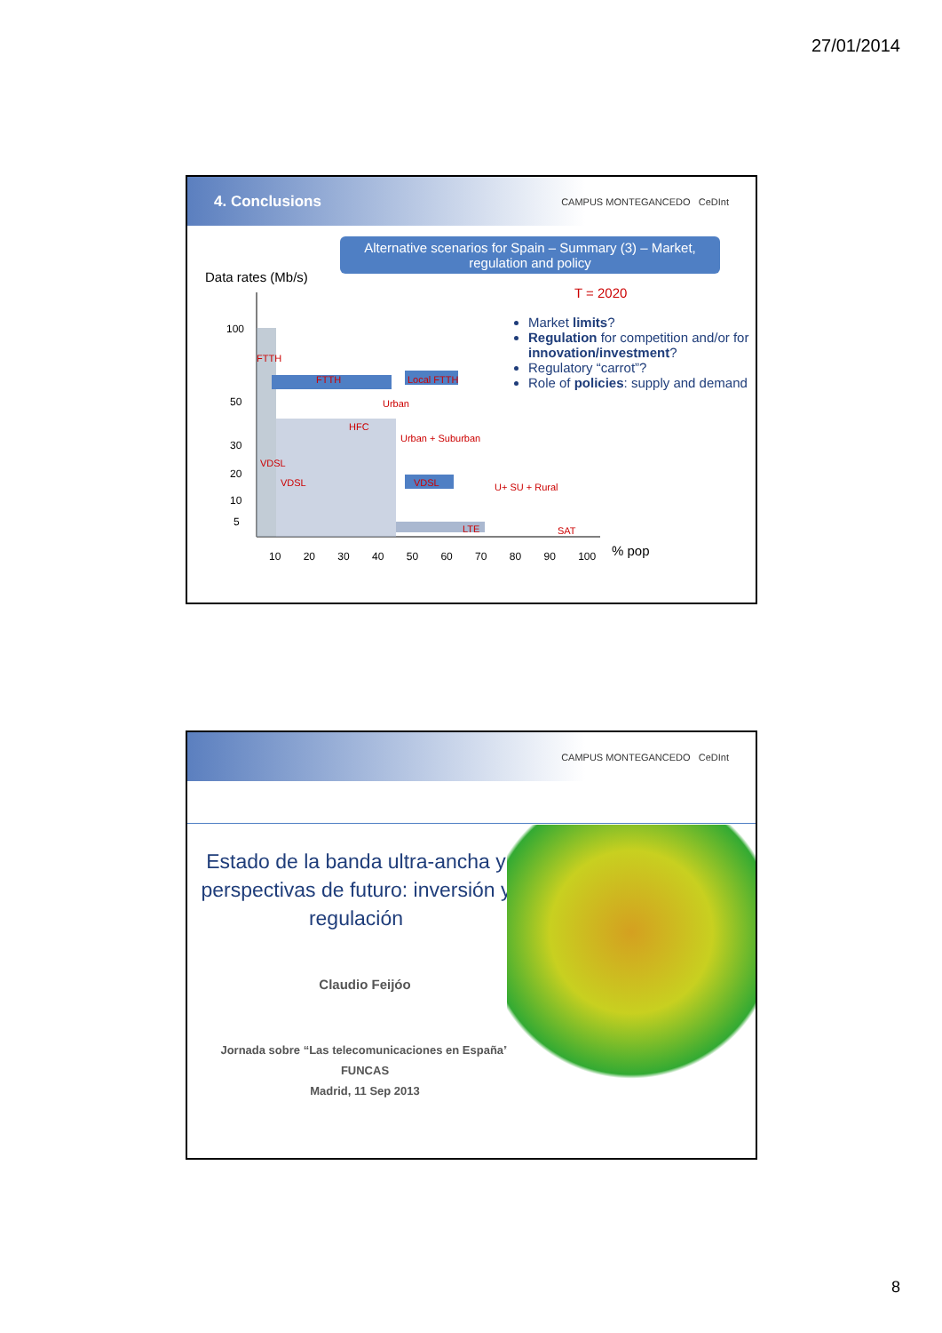27/01/2014
4. Conclusions CAMPUS MONTEGANCEDO CeDInt
Alternative scenarios for Spain – Summary (3) – Market, regulation and policy
Data rates (Mb/s)
T = 2020
Market limits?
Regulation for competition and/or for innovation/investment?
Regulatory “carrot”?
Role of policies: supply and demand
100
50
30
20
10
5
10 20 30 40 50 60 70 80 90 100 % pop
FTTH
FTTH Local FTTH
Urban
HFC
Urban + Suburban
VDSL
VDSL VDSL U+ SU + Rural
LTE SAT
CAMPUS MONTEGANCEDO CeDInt
Estado de la banda ultra-ancha y perspectivas de futuro: inversión y regulación
Claudio Feijóo
Jornada sobre “Las telecomunicaciones en España”
FUNCAS
Madrid, 11 Sep 2013
8